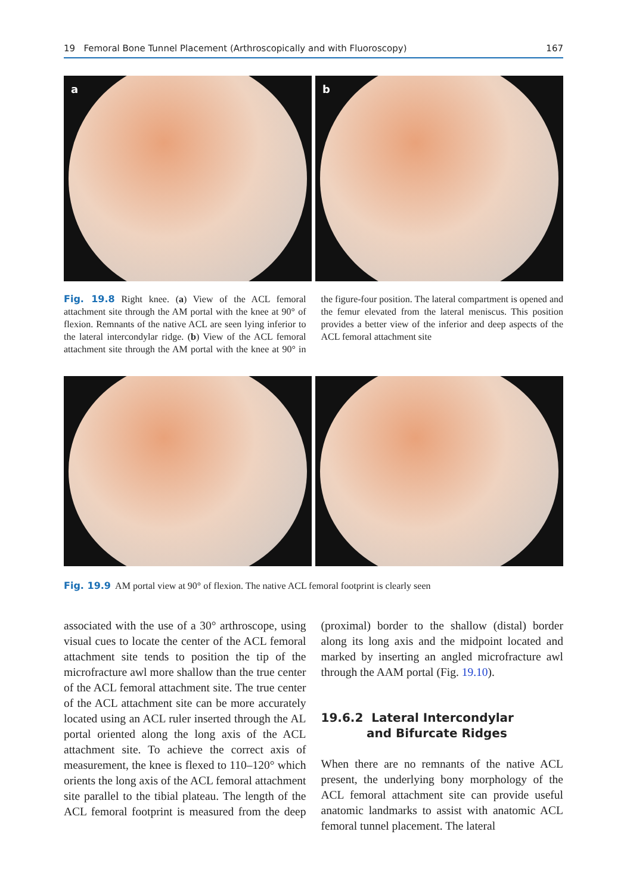19 Femoral Bone Tunnel Placement (Arthroscopically and with Fluoroscopy) 167
a
b
Fig. 19.8 Right knee. (a) View of the ACL femoral attachment site through the AM portal with the knee at 90° of flexion. Remnants of the native ACL are seen lying inferior to the lateral intercondylar ridge. (b) View of the ACL femoral attachment site through the AM portal with the knee at 90° in the figure-four position. The lateral compartment is opened and the femur elevated from the lateral meniscus. This position provides a better view of the inferior and deep aspects of the ACL femoral attachment site
Fig. 19.9 AM portal view at 90° of flexion. The native ACL femoral footprint is clearly seen
associated with the use of a 30° arthroscope, using visual cues to locate the center of the ACL femoral attachment site tends to position the tip of the microfracture awl more shallow than the true center of the ACL femoral attachment site. The true center of the ACL attachment site can be more accurately located using an ACL ruler inserted through the AL portal oriented along the long axis of the ACL attachment site. To achieve the correct axis of measurement, the knee is flexed to 110–120° which orients the long axis of the ACL femoral attachment site parallel to the tibial plateau. The length of the ACL femoral footprint is measured from the deep (proximal) border to the shallow (distal) border along its long axis and the midpoint located and marked by inserting an angled microfracture awl through the AAM portal (Fig. 19.10).
19.6.2 Lateral Intercondylar
and Bifurcate Ridges
When there are no remnants of the native ACL present, the underlying bony morphology of the ACL femoral attachment site can provide useful anatomic landmarks to assist with anatomic ACL femoral tunnel placement. The lateral